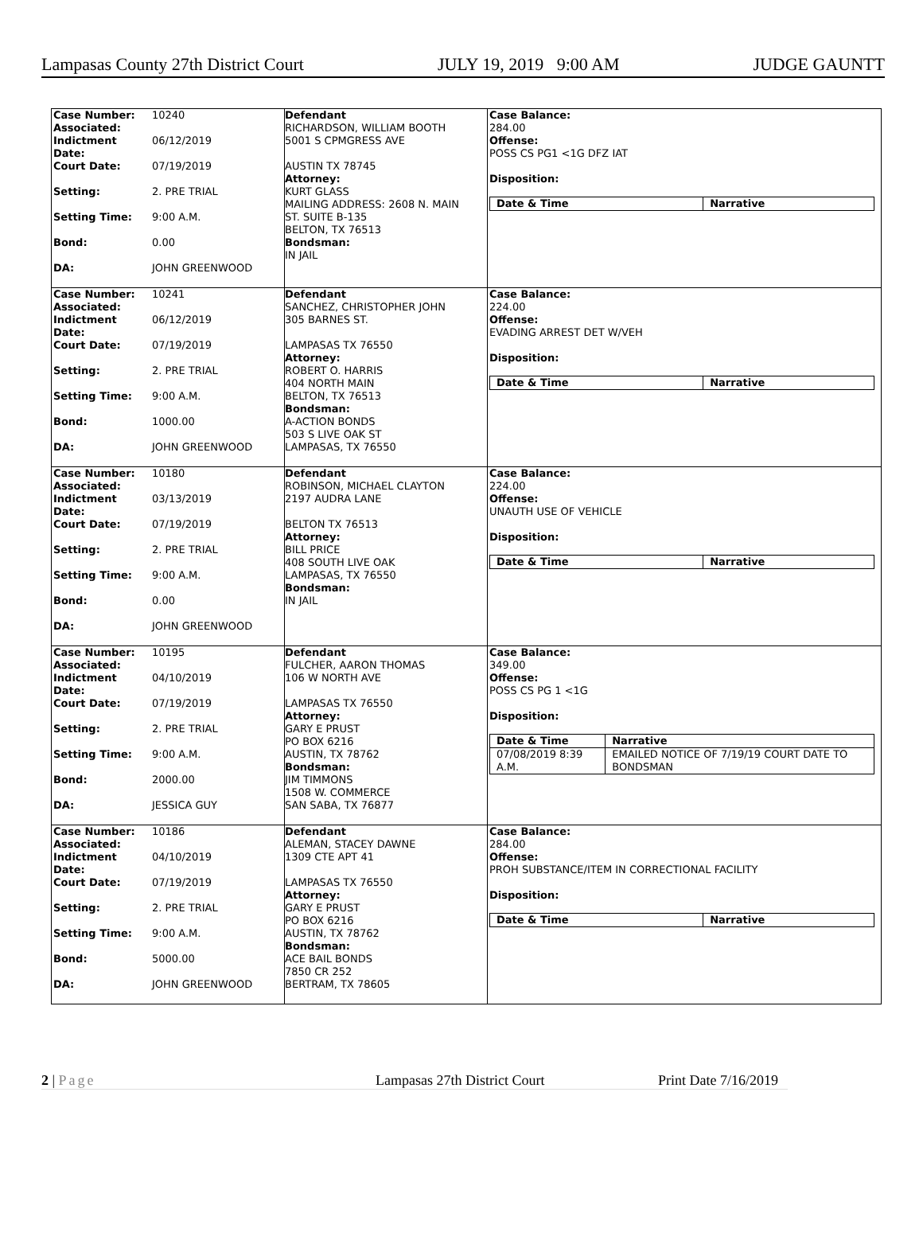Lampasas County 27th District Court JULY 19, 2019 9:00 AM JUDGE GAUNTT
| / Case Number: Associated: / 10240 / / Indictment Date: / 06/12/2019 / / Court Date: / 07/19/2019 / / Setting: / 2. PRE TRIAL / / Setting Time: / 9:00 A.M. / / Bond: / 0.00 / / DA: / JOHN GREENWOOD / | Defendant RICHARDSON, WILLIAM BOOTH 5001 S CPMGRESS AVE AUSTIN TX 78745 Attorney: KURT GLASS MAILING ADDRESS: 2608 N. MAIN ST. SUITE B-135 BELTON, TX 76513 Bondsman: IN JAIL | Case Balance: 284.00 Offense: POSS CS PG1 <1G DFZ IAT Disposition: / Date & Time / Narrative / / --- / --- / |
| / Case Number: Associated: / 10241 / / Indictment Date: / 06/12/2019 / / Court Date: / 07/19/2019 / / Setting: / 2. PRE TRIAL / / Setting Time: / 9:00 A.M. / / Bond: / 1000.00 / / DA: / JOHN GREENWOOD / | Defendant SANCHEZ, CHRISTOPHER JOHN 305 BARNES ST. LAMPASAS TX 76550 Attorney: ROBERT O. HARRIS 404 NORTH MAIN BELTON, TX 76513 Bondsman: A-ACTION BONDS 503 S LIVE OAK ST LAMPASAS, TX 76550 | Case Balance: 224.00 Offense: EVADING ARREST DET W/VEH Disposition: / Date & Time / Narrative / / --- / --- / |
| / Case Number: Associated: / 10180 / / Indictment Date: / 03/13/2019 / / Court Date: / 07/19/2019 / / Setting: / 2. PRE TRIAL / / Setting Time: / 9:00 A.M. / / Bond: / 0.00 / / DA: / JOHN GREENWOOD / | Defendant ROBINSON, MICHAEL CLAYTON 2197 AUDRA LANE BELTON TX 76513 Attorney: BILL PRICE 408 SOUTH LIVE OAK LAMPASAS, TX 76550 Bondsman: IN JAIL | Case Balance: 224.00 Offense: UNAUTH USE OF VEHICLE Disposition: / Date & Time / Narrative / / --- / --- / |
| / Case Number: Associated: / 10195 / / Indictment Date: / 04/10/2019 / / Court Date: / 07/19/2019 / / Setting: / 2. PRE TRIAL / / Setting Time: / 9:00 A.M. / / Bond: / 2000.00 / / DA: / JESSICA GUY / | Defendant FULCHER, AARON THOMAS 106 W NORTH AVE LAMPASAS TX 76550 Attorney: GARY E PRUST PO BOX 6216 AUSTIN, TX 78762 Bondsman: JIM TIMMONS 1508 W. COMMERCE SAN SABA, TX 76877 | Case Balance: 349.00 Offense: POSS CS PG 1 <1G Disposition: / Date & Time / Narrative / / --- / --- / / 07/08/2019 8:39 A.M. / EMAILED NOTICE OF 7/19/19 COURT DATE TO BONDSMAN / |
| / Case Number: Associated: / 10186 / / Indictment Date: / 04/10/2019 / / Court Date: / 07/19/2019 / / Setting: / 2. PRE TRIAL / / Setting Time: / 9:00 A.M. / / Bond: / 5000.00 / / DA: / JOHN GREENWOOD / | Defendant ALEMAN, STACEY DAWNE 1309 CTE APT 41 LAMPASAS TX 76550 Attorney: GARY E PRUST PO BOX 6216 AUSTIN, TX 78762 Bondsman: ACE BAIL BONDS 7850 CR 252 BERTRAM, TX 78605 | Case Balance: 284.00 Offense: PROH SUBSTANCE/ITEM IN CORRECTIONAL FACILITY Disposition: / Date & Time / Narrative / / --- / --- / |
2 | Page Lampasas 27th District Court Print Date 7/16/2019